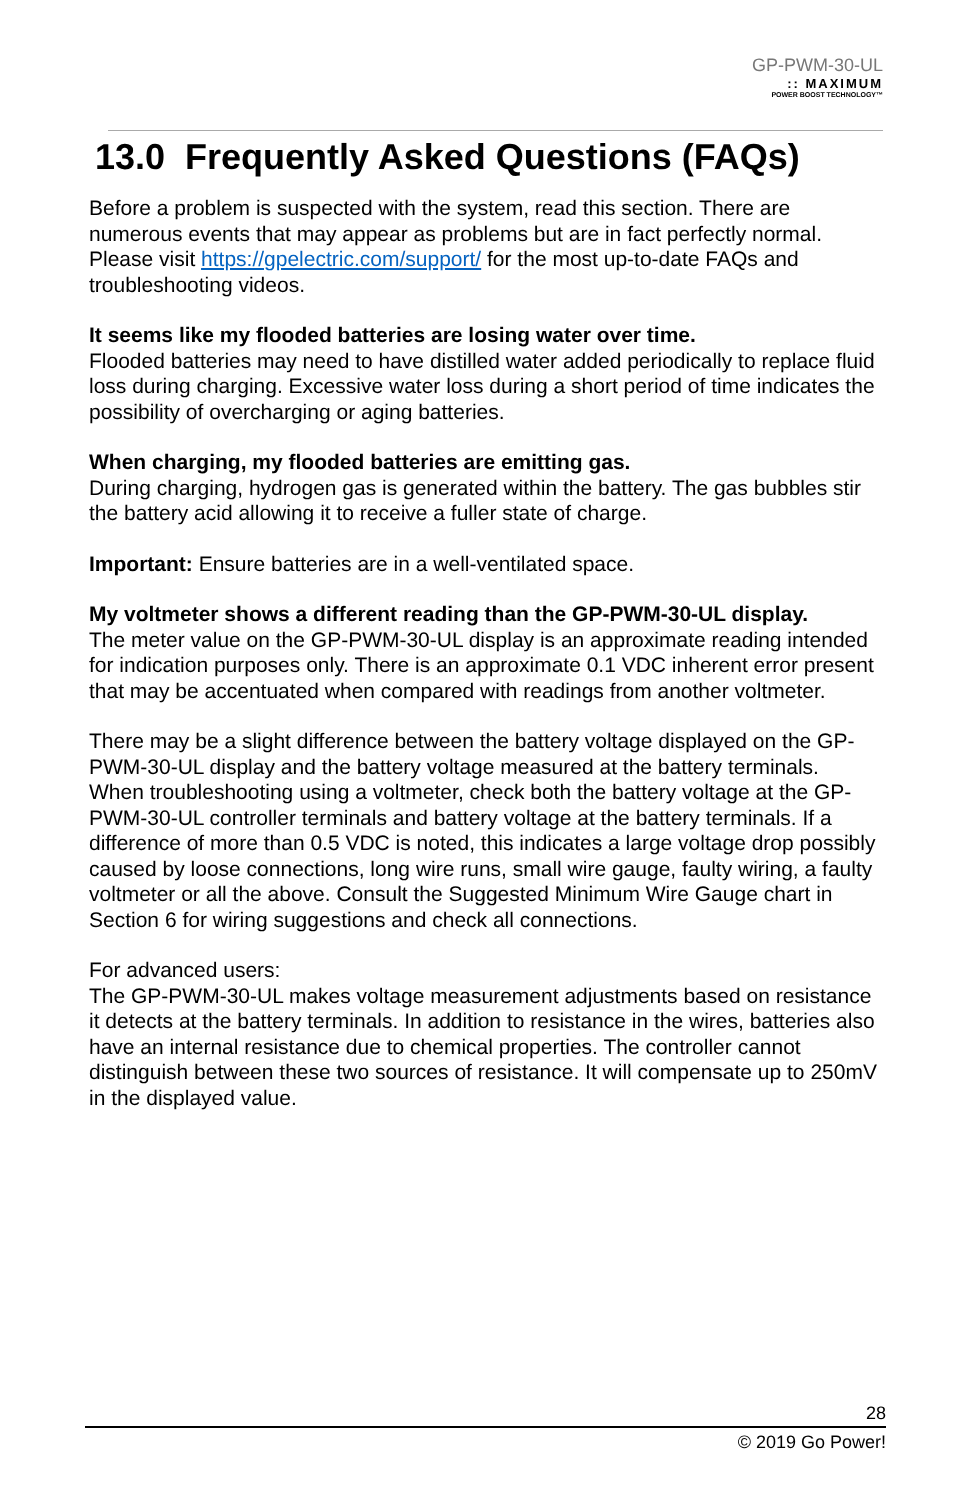GP-PWM-30-UL
:: MAXIMUM
POWER BOOST TECHNOLOGY™
13.0 Frequently Asked Questions (FAQs)
Before a problem is suspected with the system, read this section. There are numerous events that may appear as problems but are in fact perfectly normal. Please visit https://gpelectric.com/support/ for the most up-to-date FAQs and troubleshooting videos.
It seems like my flooded batteries are losing water over time.
Flooded batteries may need to have distilled water added periodically to replace fluid loss during charging. Excessive water loss during a short period of time indicates the possibility of overcharging or aging batteries.
When charging, my flooded batteries are emitting gas.
During charging, hydrogen gas is generated within the battery. The gas bubbles stir the battery acid allowing it to receive a fuller state of charge.
Important: Ensure batteries are in a well-ventilated space.
My voltmeter shows a different reading than the GP-PWM-30-UL display.
The meter value on the GP-PWM-30-UL display is an approximate reading intended for indication purposes only. There is an approximate 0.1 VDC inherent error present that may be accentuated when compared with readings from another voltmeter.
There may be a slight difference between the battery voltage displayed on the GP-PWM-30-UL display and the battery voltage measured at the battery terminals. When troubleshooting using a voltmeter, check both the battery voltage at the GP-PWM-30-UL controller terminals and battery voltage at the battery terminals. If a difference of more than 0.5 VDC is noted, this indicates a large voltage drop possibly caused by loose connections, long wire runs, small wire gauge, faulty wiring, a faulty voltmeter or all the above. Consult the Suggested Minimum Wire Gauge chart in Section 6 for wiring suggestions and check all connections.
For advanced users:
The GP-PWM-30-UL makes voltage measurement adjustments based on resistance it detects at the battery terminals. In addition to resistance in the wires, batteries also have an internal resistance due to chemical properties. The controller cannot distinguish between these two sources of resistance. It will compensate up to 250mV in the displayed value.
28
© 2019 Go Power!